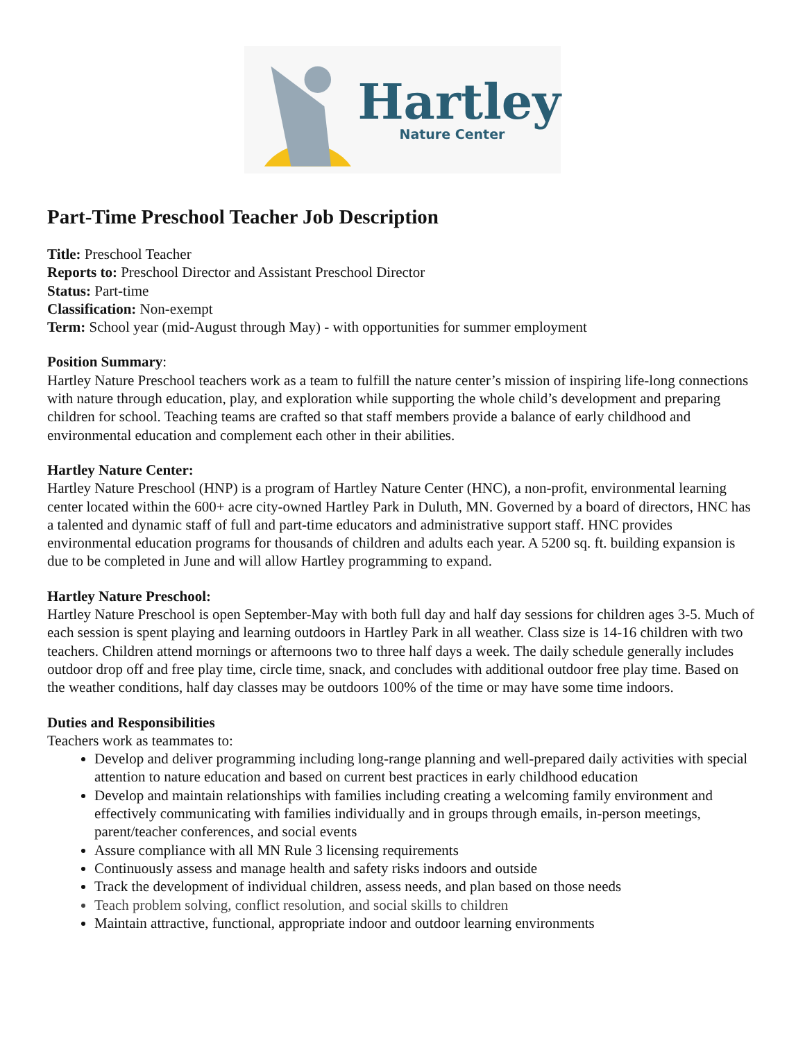Hartley
Nature Center
Part-Time Preschool Teacher Job Description
Title: Preschool Teacher
Reports to: Preschool Director and Assistant Preschool Director
Status: Part-time
Classification: Non-exempt
Term: School year (mid-August through May) - with opportunities for summer employment
Position Summary:
Hartley Nature Preschool teachers work as a team to fulfill the nature center’s mission of inspiring life-long connections with nature through education, play, and exploration while supporting the whole child’s development and preparing children for school. Teaching teams are crafted so that staff members provide a balance of early childhood and environmental education and complement each other in their abilities.
Hartley Nature Center:
Hartley Nature Preschool (HNP) is a program of Hartley Nature Center (HNC), a non-profit, environmental learning center located within the 600+ acre city-owned Hartley Park in Duluth, MN. Governed by a board of directors, HNC has a talented and dynamic staff of full and part-time educators and administrative support staff. HNC provides environmental education programs for thousands of children and adults each year. A 5200 sq. ft. building expansion is due to be completed in June and will allow Hartley programming to expand.
Hartley Nature Preschool:
Hartley Nature Preschool is open September-May with both full day and half day sessions for children ages 3-5. Much of each session is spent playing and learning outdoors in Hartley Park in all weather. Class size is 14-16 children with two teachers. Children attend mornings or afternoons two to three half days a week. The daily schedule generally includes outdoor drop off and free play time, circle time, snack, and concludes with additional outdoor free play time. Based on the weather conditions, half day classes may be outdoors 100% of the time or may have some time indoors.
Duties and Responsibilities
Teachers work as teammates to:
Develop and deliver programming including long-range planning and well-prepared daily activities with special attention to nature education and based on current best practices in early childhood education
Develop and maintain relationships with families including creating a welcoming family environment and effectively communicating with families individually and in groups through emails, in-person meetings, parent/teacher conferences, and social events
Assure compliance with all MN Rule 3 licensing requirements
Continuously assess and manage health and safety risks indoors and outside
Track the development of individual children, assess needs, and plan based on those needs
Teach problem solving, conflict resolution, and social skills to children
Maintain attractive, functional, appropriate indoor and outdoor learning environments